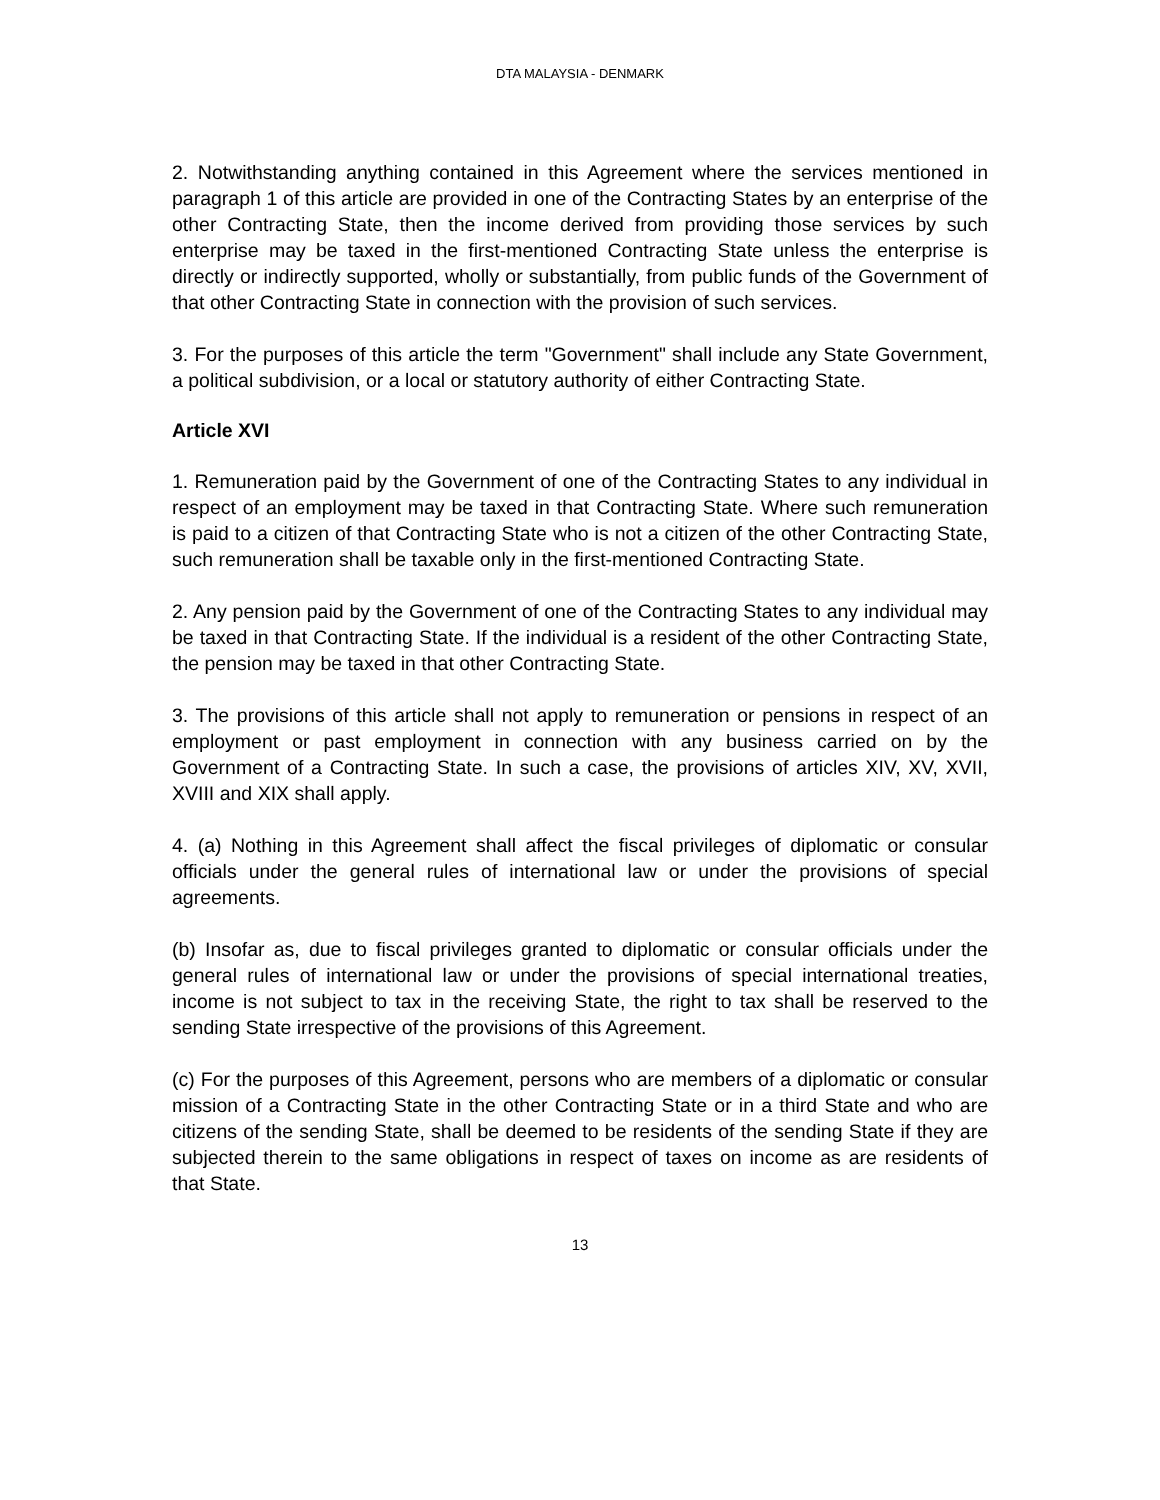DTA MALAYSIA - DENMARK
2. Notwithstanding anything contained in this Agreement where the services mentioned in paragraph 1 of this article are provided in one of the Contracting States by an enterprise of the other Contracting State, then the income derived from providing those services by such enterprise may be taxed in the first-mentioned Contracting State unless the enterprise is directly or indirectly supported, wholly or substantially, from public funds of the Government of that other Contracting State in connection with the provision of such services.
3. For the purposes of this article the term "Government" shall include any State Government, a political subdivision, or a local or statutory authority of either Contracting State.
Article XVI
1. Remuneration paid by the Government of one of the Contracting States to any individual in respect of an employment may be taxed in that Contracting State. Where such remuneration is paid to a citizen of that Contracting State who is not a citizen of the other Contracting State, such remuneration shall be taxable only in the first-mentioned Contracting State.
2. Any pension paid by the Government of one of the Contracting States to any individual may be taxed in that Contracting State. If the individual is a resident of the other Contracting State, the pension may be taxed in that other Contracting State.
3. The provisions of this article shall not apply to remuneration or pensions in respect of an employment or past employment in connection with any business carried on by the Government of a Contracting State. In such a case, the provisions of articles XIV, XV, XVII, XVIII and XIX shall apply.
4. (a) Nothing in this Agreement shall affect the fiscal privileges of diplomatic or consular officials under the general rules of international law or under the provisions of special agreements.
(b) Insofar as, due to fiscal privileges granted to diplomatic or consular officials under the general rules of international law or under the provisions of special international treaties, income is not subject to tax in the receiving State, the right to tax shall be reserved to the sending State irrespective of the provisions of this Agreement.
(c) For the purposes of this Agreement, persons who are members of a diplomatic or consular mission of a Contracting State in the other Contracting State or in a third State and who are citizens of the sending State, shall be deemed to be residents of the sending State if they are subjected therein to the same obligations in respect of taxes on income as are residents of that State.
13